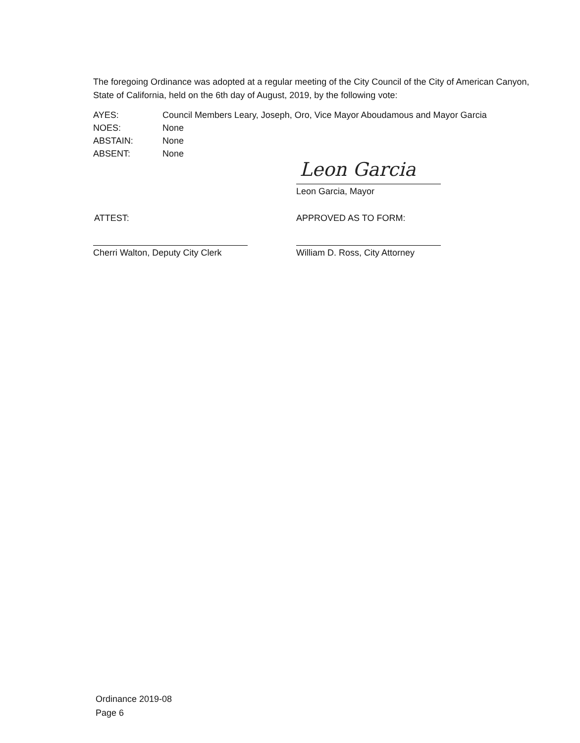The foregoing Ordinance was adopted at a regular meeting of the City Council of the City of American Canyon, State of California, held on the 6th day of August, 2019, by the following vote:
AYES: Council Members Leary, Joseph, Oro, Vice Mayor Aboudamous and Mayor Garcia
NOES: None
ABSTAIN: None
ABSENT: None
Leon Garcia
Leon Garcia, Mayor
ATTEST:
Cherri Walton, Deputy City Clerk
APPROVED AS TO FORM:
William D. Ross, City Attorney
Ordinance 2019-08
Page 6